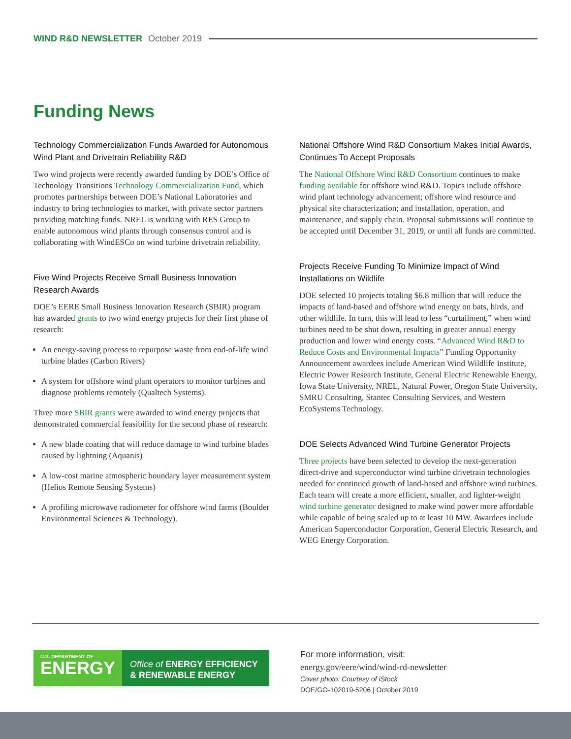WIND R&D NEWSLETTER October 2019
Funding News
Technology Commercialization Funds Awarded for Autonomous Wind Plant and Drivetrain Reliability R&D
Two wind projects were recently awarded funding by DOE’s Office of Technology Transitions Technology Commercialization Fund, which promotes partnerships between DOE’s National Laboratories and industry to bring technologies to market, with private sector partners providing matching funds. NREL is working with RES Group to enable autonomous wind plants through consensus control and is collaborating with WindESCo on wind turbine drivetrain reliability.
Five Wind Projects Receive Small Business Innovation Research Awards
DOE’s EERE Small Business Innovation Research (SBIR) program has awarded grants to two wind energy projects for their first phase of research:
An energy-saving process to repurpose waste from end-of-life wind turbine blades (Carbon Rivers)
A system for offshore wind plant operators to monitor turbines and diagnose problems remotely (Qualtech Systems).
Three more SBIR grants were awarded to wind energy projects that demonstrated commercial feasibility for the second phase of research:
A new blade coating that will reduce damage to wind turbine blades caused by lightning (Aquanis)
A low-cost marine atmospheric boundary layer measurement system (Helios Remote Sensing Systems)
A profiling microwave radiometer for offshore wind farms (Boulder Environmental Sciences & Technology).
National Offshore Wind R&D Consortium Makes Initial Awards, Continues To Accept Proposals
The National Offshore Wind R&D Consortium continues to make funding available for offshore wind R&D. Topics include offshore wind plant technology advancement; offshore wind resource and physical site characterization; and installation, operation, and maintenance, and supply chain. Proposal submissions will continue to be accepted until December 31, 2019, or until all funds are committed.
Projects Receive Funding To Minimize Impact of Wind Installations on Wildlife
DOE selected 10 projects totaling $6.8 million that will reduce the impacts of land-based and offshore wind energy on bats, birds, and other wildlife. In turn, this will lead to less “curtailment,” when wind turbines need to be shut down, resulting in greater annual energy production and lower wind energy costs. “Advanced Wind R&D to Reduce Costs and Environmental Impacts” Funding Opportunity Announcement awardees include American Wind Wildlife Institute, Electric Power Research Institute, General Electric Renewable Energy, Iowa State University, NREL, Natural Power, Oregon State University, SMRU Consulting, Stantec Consulting Services, and Western EcoSystems Technology.
DOE Selects Advanced Wind Turbine Generator Projects
Three projects have been selected to develop the next-generation direct-drive and superconductor wind turbine drivetrain technologies needed for continued growth of land-based and offshore wind turbines. Each team will create a more efficient, smaller, and lighter-weight wind turbine generator designed to make wind power more affordable while capable of being scaled up to at least 10 MW. Awardees include American Superconductor Corporation, General Electric Research, and WEG Energy Corporation.
U.S. DEPARTMENT OF
ENERGY
Office of ENERGY EFFICIENCY
& RENEWABLE ENERGY
For more information, visit:
energy.gov/eere/wind/wind-rd-newsletter
Cover photo: Courtesy of iStock
DOE/GO-102019-5206 | October 2019